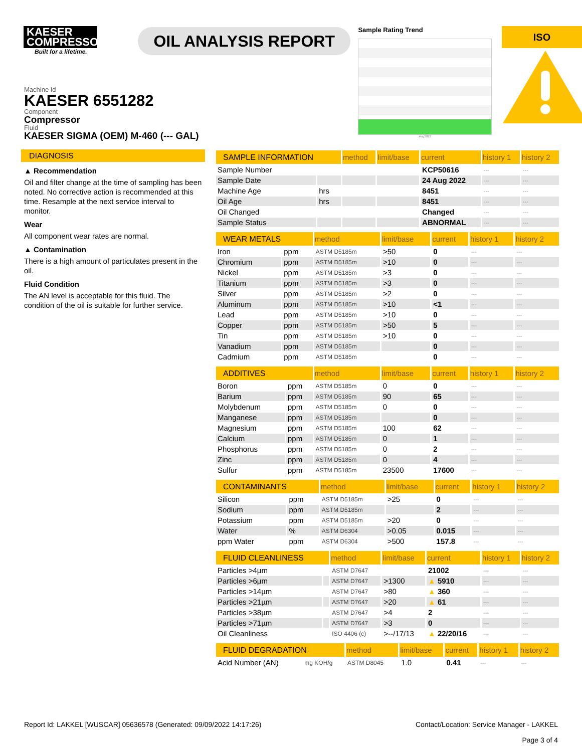KAESER COMPRESSORS
Built for a lifetime.
OIL ANALYSIS REPORT
Sample Rating Trend
Aug2022
ISO
Machine Id
KAESER 6551282
Component
Compressor
Fluid
KAESER SIGMA (OEM) M-460 (--- GAL)
DIAGNOSIS
▲ Recommendation
Oil and filter change at the time of sampling has been noted. No corrective action is recommended at this time. Resample at the next service interval to monitor.
Wear
All component wear rates are normal.
▲ Contamination
There is a high amount of particulates present in the oil.
Fluid Condition
The AN level is acceptable for this fluid. The condition of the oil is suitable for further service.
| SAMPLE INFORMATION | | method | limit/base | current | history 1 | history 2 |
| --- | --- | --- | --- | --- | --- | --- |
| Sample Number | | | | KCP50616 | --- | --- |
| Sample Date | | | | 24 Aug 2022 | --- | --- |
| Machine Age | hrs | | | 8451 | --- | --- |
| Oil Age | hrs | | | 8451 | --- | --- |
| Oil Changed | | | | Changed | --- | --- |
| Sample Status | | | | ABNORMAL | --- | --- |
| WEAR METALS | | method | limit/base | current | history 1 | history 2 |
| --- | --- | --- | --- | --- | --- | --- |
| Iron | ppm | ASTM D5185m | >50 | 0 | --- | --- |
| Chromium | ppm | ASTM D5185m | >10 | 0 | --- | --- |
| Nickel | ppm | ASTM D5185m | >3 | 0 | --- | --- |
| Titanium | ppm | ASTM D5185m | >3 | 0 | --- | --- |
| Silver | ppm | ASTM D5185m | >2 | 0 | --- | --- |
| Aluminum | ppm | ASTM D5185m | >10 | <1 | --- | --- |
| Lead | ppm | ASTM D5185m | >10 | 0 | --- | --- |
| Copper | ppm | ASTM D5185m | >50 | 5 | --- | --- |
| Tin | ppm | ASTM D5185m | >10 | 0 | --- | --- |
| Vanadium | ppm | ASTM D5185m | | 0 | --- | --- |
| Cadmium | ppm | ASTM D5185m | | 0 | --- | --- |
| ADDITIVES | | method | limit/base | current | history 1 | history 2 |
| --- | --- | --- | --- | --- | --- | --- |
| Boron | ppm | ASTM D5185m | 0 | 0 | --- | --- |
| Barium | ppm | ASTM D5185m | 90 | 65 | --- | --- |
| Molybdenum | ppm | ASTM D5185m | 0 | 0 | --- | --- |
| Manganese | ppm | ASTM D5185m | | 0 | --- | --- |
| Magnesium | ppm | ASTM D5185m | 100 | 62 | --- | --- |
| Calcium | ppm | ASTM D5185m | 0 | 1 | --- | --- |
| Phosphorus | ppm | ASTM D5185m | 0 | 2 | --- | --- |
| Zinc | ppm | ASTM D5185m | 0 | 4 | --- | --- |
| Sulfur | ppm | ASTM D5185m | 23500 | 17600 | --- | --- |
| CONTAMINANTS | | method | limit/base | current | history 1 | history 2 |
| --- | --- | --- | --- | --- | --- | --- |
| Silicon | ppm | ASTM D5185m | >25 | 0 | --- | --- |
| Sodium | ppm | ASTM D5185m | | 2 | --- | --- |
| Potassium | ppm | ASTM D5185m | >20 | 0 | --- | --- |
| Water | % | ASTM D6304 | >0.05 | 0.015 | --- | --- |
| ppm Water | ppm | ASTM D6304 | >500 | 157.8 | --- | --- |
| FLUID CLEANLINESS | | method | limit/base | current | history 1 | history 2 |
| --- | --- | --- | --- | --- | --- | --- |
| Particles >4µm | | ASTM D7647 | | 21002 | --- | --- |
| Particles >6µm | | ASTM D7647 | >1300 | ▲ 5910 | --- | --- |
| Particles >14µm | | ASTM D7647 | >80 | ▲ 360 | --- | --- |
| Particles >21µm | | ASTM D7647 | >20 | ▲ 61 | --- | --- |
| Particles >38µm | | ASTM D7647 | >4 | 2 | --- | --- |
| Particles >71µm | | ASTM D7647 | >3 | 0 | --- | --- |
| Oil Cleanliness | | ISO 4406 (c) | >--/17/13 | ▲ 22/20/16 | --- | --- |
| FLUID DEGRADATION | | method | limit/base | current | history 1 | history 2 |
| --- | --- | --- | --- | --- | --- | --- |
| Acid Number (AN) | mg KOH/g | ASTM D8045 | 1.0 | 0.41 | --- | --- |
Report Id: LAKKEL [WUSCAR] 05636578 (Generated: 09/09/2022 14:17:26) Contact/Location: Service Manager - LAKKEL
Page 3 of 4